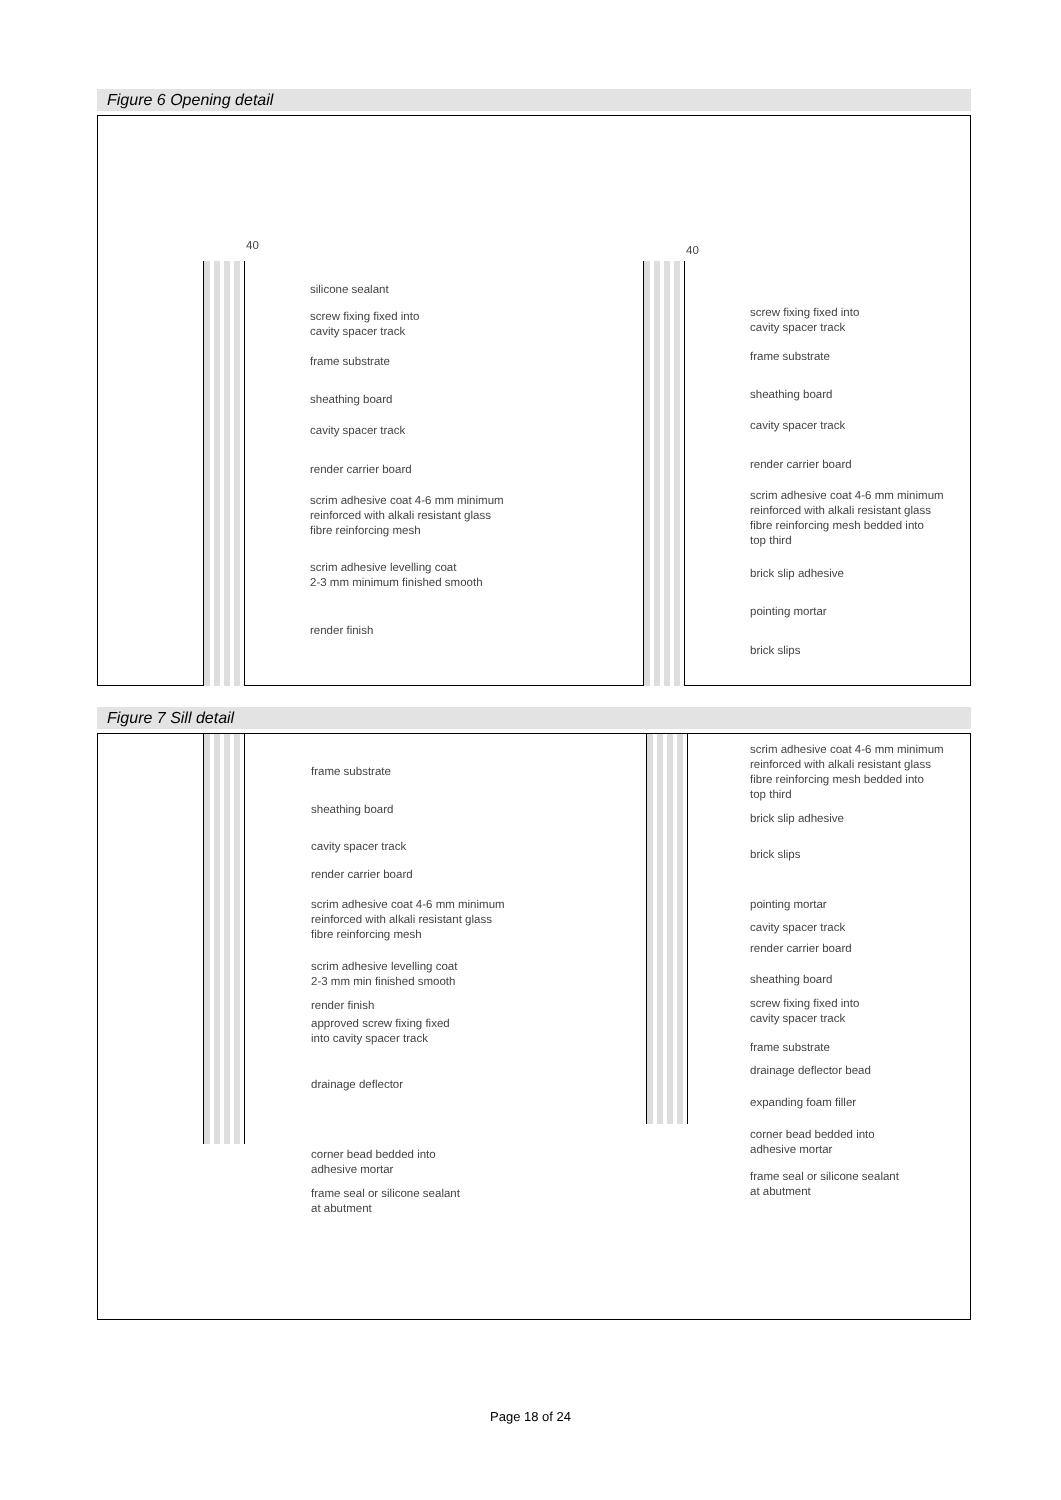Figure 6 Opening detail
silicone sealant
screw fixing fixed into
cavity spacer track
frame substrate
sheathing board
cavity spacer track
render carrier board
scrim adhesive coat 4-6 mm minimum
reinforced with alkali resistant glass
fibre reinforcing mesh
scrim adhesive levelling coat
2-3 mm minimum finished smooth
render finish
screw fixing fixed into
cavity spacer track
frame substrate
sheathing board
cavity spacer track
render carrier board
scrim adhesive coat 4-6 mm minimum
reinforced with alkali resistant glass
fibre reinforcing mesh bedded into
top third
brick slip adhesive
pointing mortar
brick slips
40 40
Figure 7 Sill detail
frame substrate
sheathing board
cavity spacer track
render carrier board
scrim adhesive coat 4-6 mm minimum
reinforced with alkali resistant glass
fibre reinforcing mesh
scrim adhesive levelling coat
2-3 mm min finished smooth
render finish
approved screw fixing fixed
into cavity spacer track
drainage deflector
corner bead bedded into
adhesive mortar
frame seal or silicone sealant
at abutment
scrim adhesive coat 4-6 mm minimum
reinforced with alkali resistant glass
fibre reinforcing mesh bedded into
top third
brick slip adhesive
brick slips
pointing mortar
cavity spacer track
render carrier board
sheathing board
screw fixing fixed into
cavity spacer track
frame substrate
drainage deflector bead
expanding foam filler
corner bead bedded into
adhesive mortar
frame seal or silicone sealant
at abutment
Page 18 of 24